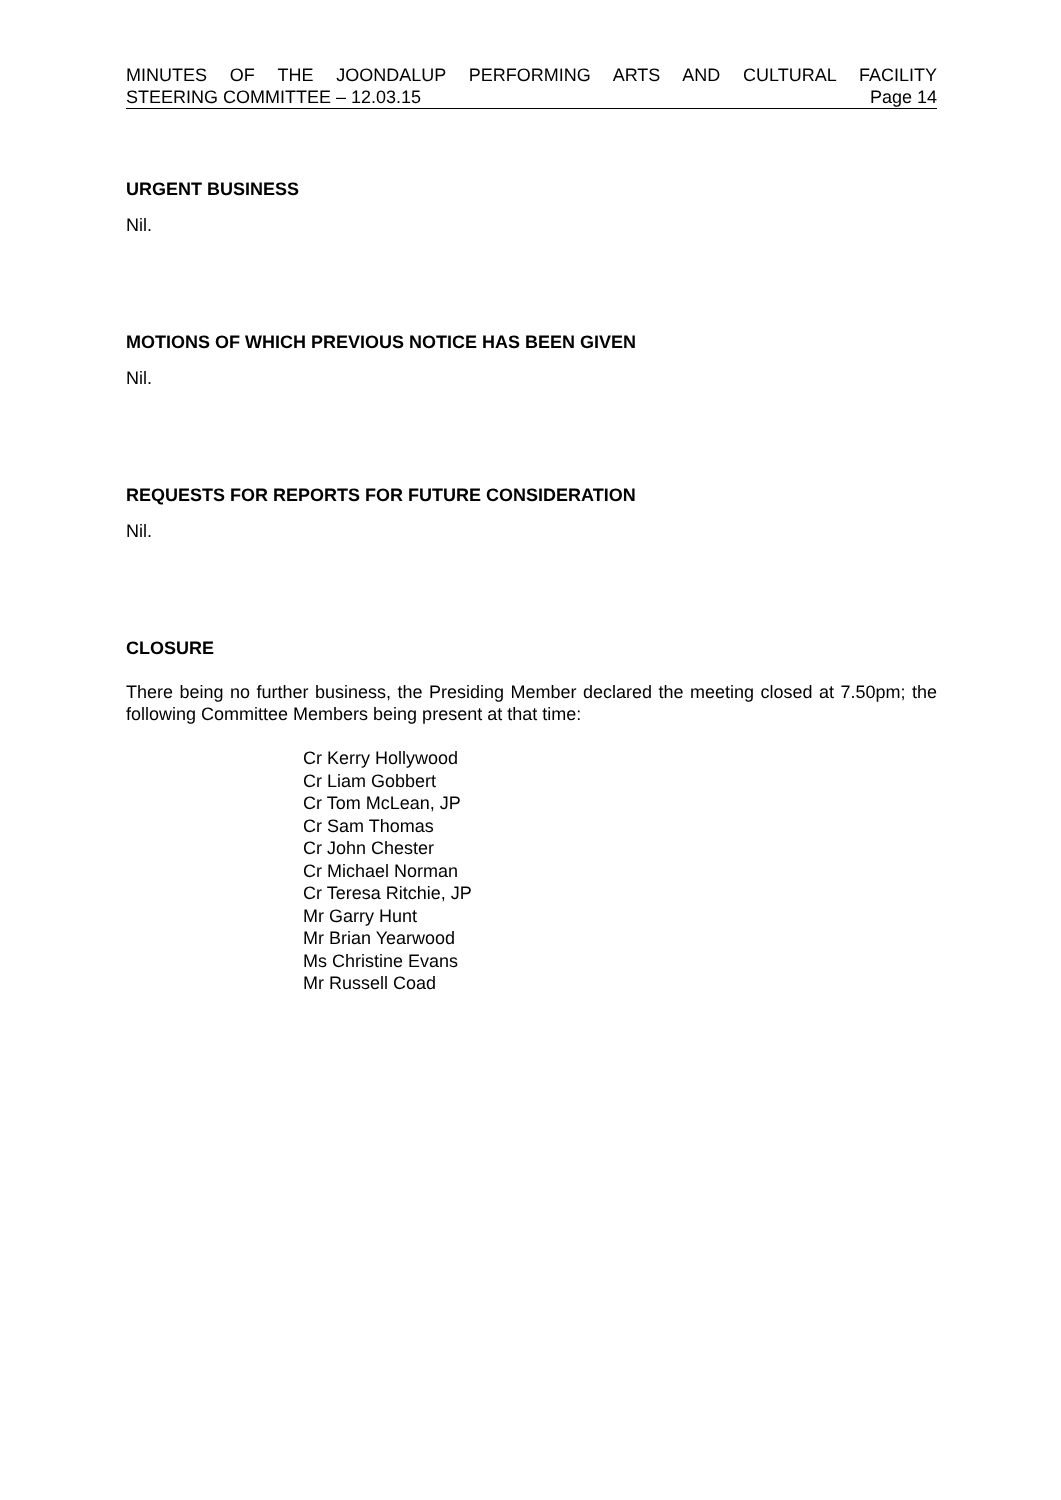MINUTES OF THE JOONDALUP PERFORMING ARTS AND CULTURAL FACILITY
STEERING COMMITTEE – 12.03.15 Page 14
URGENT BUSINESS
Nil.
MOTIONS OF WHICH PREVIOUS NOTICE HAS BEEN GIVEN
Nil.
REQUESTS FOR REPORTS FOR FUTURE CONSIDERATION
Nil.
CLOSURE
There being no further business, the Presiding Member declared the meeting closed at 7.50pm; the following Committee Members being present at that time:
Cr Kerry Hollywood
Cr Liam Gobbert
Cr Tom McLean, JP
Cr Sam Thomas
Cr John Chester
Cr Michael Norman
Cr Teresa Ritchie, JP
Mr Garry Hunt
Mr Brian Yearwood
Ms Christine Evans
Mr Russell Coad